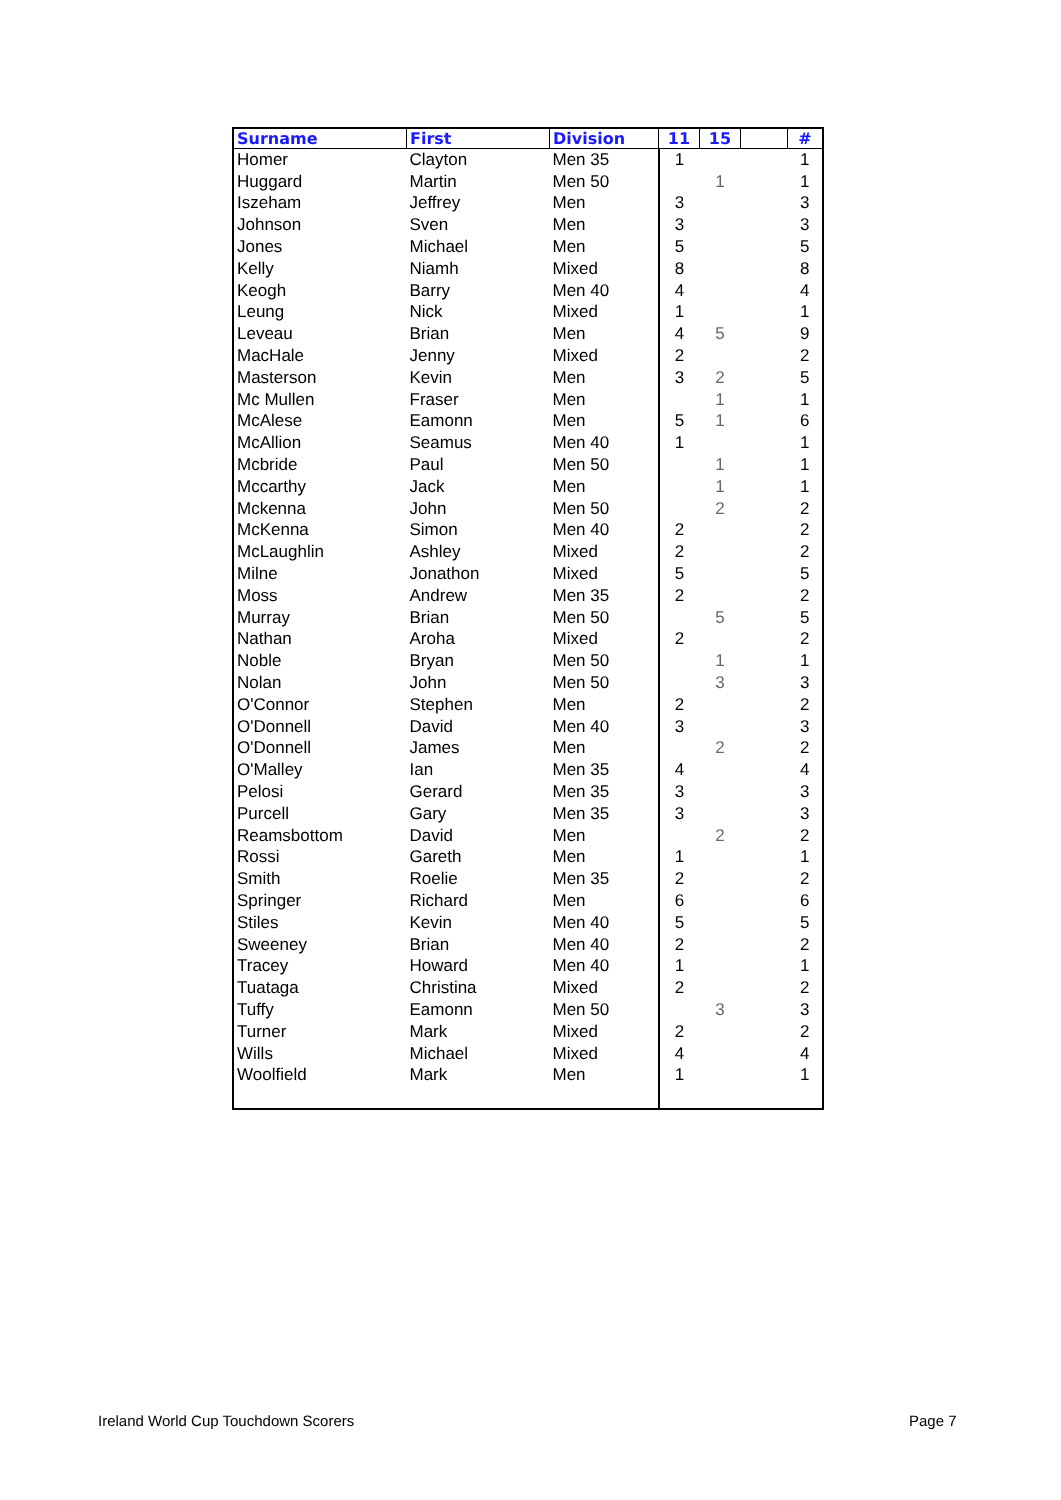| Surname | First | Division | 11 | 15 | | # |
| --- | --- | --- | --- | --- | --- | --- |
| Homer | Clayton | Men 35 | 1 | | | 1 |
| Huggard | Martin | Men 50 | | 1 | | 1 |
| Iszeham | Jeffrey | Men | 3 | | | 3 |
| Johnson | Sven | Men | 3 | | | 3 |
| Jones | Michael | Men | 5 | | | 5 |
| Kelly | Niamh | Mixed | 8 | | | 8 |
| Keogh | Barry | Men 40 | 4 | | | 4 |
| Leung | Nick | Mixed | 1 | | | 1 |
| Leveau | Brian | Men | 4 | 5 | | 9 |
| MacHale | Jenny | Mixed | 2 | | | 2 |
| Masterson | Kevin | Men | 3 | 2 | | 5 |
| Mc Mullen | Fraser | Men | | 1 | | 1 |
| McAlese | Eamonn | Men | 5 | 1 | | 6 |
| McAllion | Seamus | Men 40 | 1 | | | 1 |
| Mcbride | Paul | Men 50 | | 1 | | 1 |
| Mccarthy | Jack | Men | | 1 | | 1 |
| Mckenna | John | Men 50 | | 2 | | 2 |
| McKenna | Simon | Men 40 | 2 | | | 2 |
| McLaughlin | Ashley | Mixed | 2 | | | 2 |
| Milne | Jonathon | Mixed | 5 | | | 5 |
| Moss | Andrew | Men 35 | 2 | | | 2 |
| Murray | Brian | Men 50 | | 5 | | 5 |
| Nathan | Aroha | Mixed | 2 | | | 2 |
| Noble | Bryan | Men 50 | | 1 | | 1 |
| Nolan | John | Men 50 | | 3 | | 3 |
| O'Connor | Stephen | Men | 2 | | | 2 |
| O'Donnell | David | Men 40 | 3 | | | 3 |
| O'Donnell | James | Men | | 2 | | 2 |
| O'Malley | Ian | Men 35 | 4 | | | 4 |
| Pelosi | Gerard | Men 35 | 3 | | | 3 |
| Purcell | Gary | Men 35 | 3 | | | 3 |
| Reamsbottom | David | Men | | 2 | | 2 |
| Rossi | Gareth | Men | 1 | | | 1 |
| Smith | Roelie | Men 35 | 2 | | | 2 |
| Springer | Richard | Men | 6 | | | 6 |
| Stiles | Kevin | Men 40 | 5 | | | 5 |
| Sweeney | Brian | Men 40 | 2 | | | 2 |
| Tracey | Howard | Men 40 | 1 | | | 1 |
| Tuataga | Christina | Mixed | 2 | | | 2 |
| Tuffy | Eamonn | Men 50 | | 3 | | 3 |
| Turner | Mark | Mixed | 2 | | | 2 |
| Wills | Michael | Mixed | 4 | | | 4 |
| Woolfield | Mark | Men | 1 | | | 1 |
Ireland World Cup Touchdown Scorers
Page 7